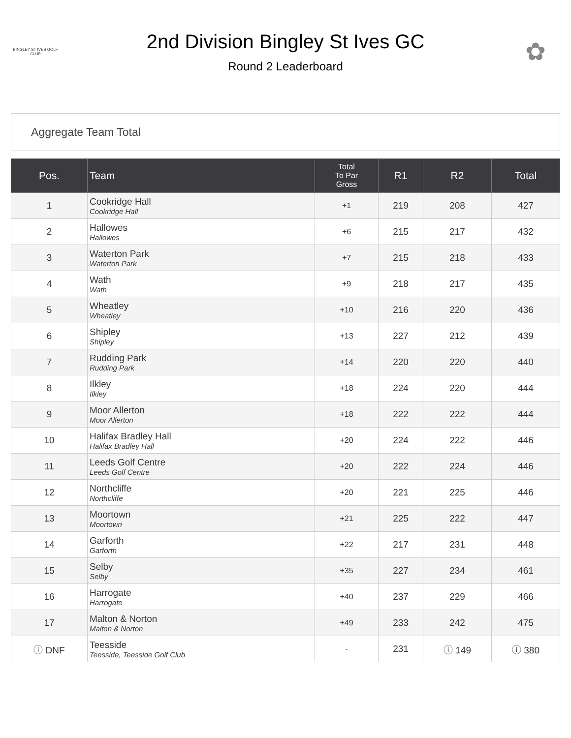BINGLEY ST IVES GOLF CLUB
2nd Division Bingley St Ives GC
Round 2 Leaderboard
✿
Aggregate Team Total
| Pos. | Team | Total To Par Gross | R1 | R2 | Total |
| --- | --- | --- | --- | --- | --- |
| 1 | Cookridge Hall Cookridge Hall | +1 | 219 | 208 | 427 |
| 2 | Hallowes Hallowes | +6 | 215 | 217 | 432 |
| 3 | Waterton Park Waterton Park | +7 | 215 | 218 | 433 |
| 4 | Wath Wath | +9 | 218 | 217 | 435 |
| 5 | Wheatley Wheatley | +10 | 216 | 220 | 436 |
| 6 | Shipley Shipley | +13 | 227 | 212 | 439 |
| 7 | Rudding Park Rudding Park | +14 | 220 | 220 | 440 |
| 8 | Ilkley Ilkley | +18 | 224 | 220 | 444 |
| 9 | Moor Allerton Moor Allerton | +18 | 222 | 222 | 444 |
| 10 | Halifax Bradley Hall Halifax Bradley Hall | +20 | 224 | 222 | 446 |
| 11 | Leeds Golf Centre Leeds Golf Centre | +20 | 222 | 224 | 446 |
| 12 | Northcliffe Northcliffe | +20 | 221 | 225 | 446 |
| 13 | Moortown Moortown | +21 | 225 | 222 | 447 |
| 14 | Garforth Garforth | +22 | 217 | 231 | 448 |
| 15 | Selby Selby | +35 | 227 | 234 | 461 |
| 16 | Harrogate Harrogate | +40 | 237 | 229 | 466 |
| 17 | Malton & Norton Malton & Norton | +49 | 233 | 242 | 475 |
| ⓘ DNF | Teesside Teesside, Teesside Golf Club | - | 231 | ⓘ 149 | ⓘ 380 |